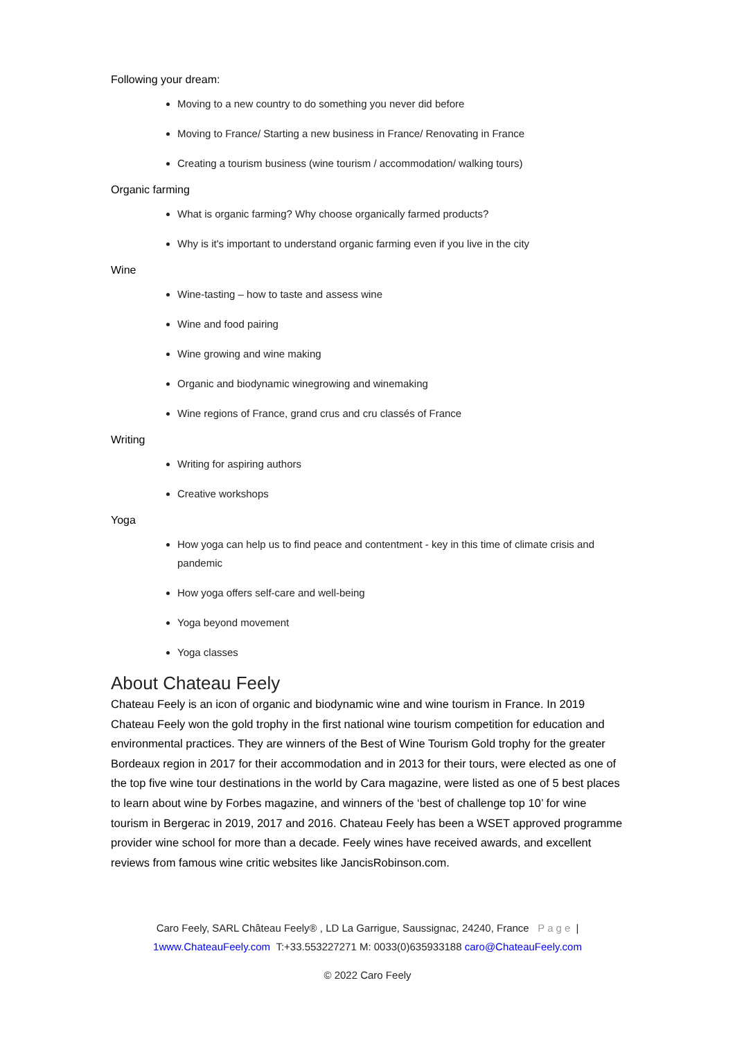Following your dream:
Moving to a new country to do something you never did before
Moving to France/ Starting a new business in France/ Renovating in France
Creating a tourism business (wine tourism / accommodation/ walking tours)
Organic farming
What is organic farming? Why choose organically farmed products?
Why is it's important to understand organic farming even if you live in the city
Wine
Wine-tasting – how to taste and assess wine
Wine and food pairing
Wine growing and wine making
Organic and biodynamic winegrowing and winemaking
Wine regions of France, grand crus and cru classés of France
Writing
Writing for aspiring authors
Creative workshops
Yoga
How yoga can help us to find peace and contentment - key in this time of climate crisis and pandemic
How yoga offers self-care and well-being
Yoga beyond movement
Yoga classes
About Chateau Feely
Chateau Feely is an icon of organic and biodynamic wine and wine tourism in France. In 2019 Chateau Feely won the gold trophy in the first national wine tourism competition for education and environmental practices. They are winners of the Best of Wine Tourism Gold trophy for the greater Bordeaux region in 2017 for their accommodation and in 2013 for their tours, were elected as one of the top five wine tour destinations in the world by Cara magazine, were listed as one of 5 best places to learn about wine by Forbes magazine, and winners of the ‘best of challenge top 10’ for wine tourism in Bergerac in 2019, 2017 and 2016. Chateau Feely has been a WSET approved programme provider wine school for more than a decade. Feely wines have received awards, and excellent reviews from famous wine critic websites like JancisRobinson.com.
Caro Feely, SARL Château Feely® , LD La Garrigue, Saussignac, 24240, France Page |
1www.ChateauFeely.com T:+33.553227271 M: 0033(0)635933188 caro@ChateauFeely.com
© 2022 Caro Feely